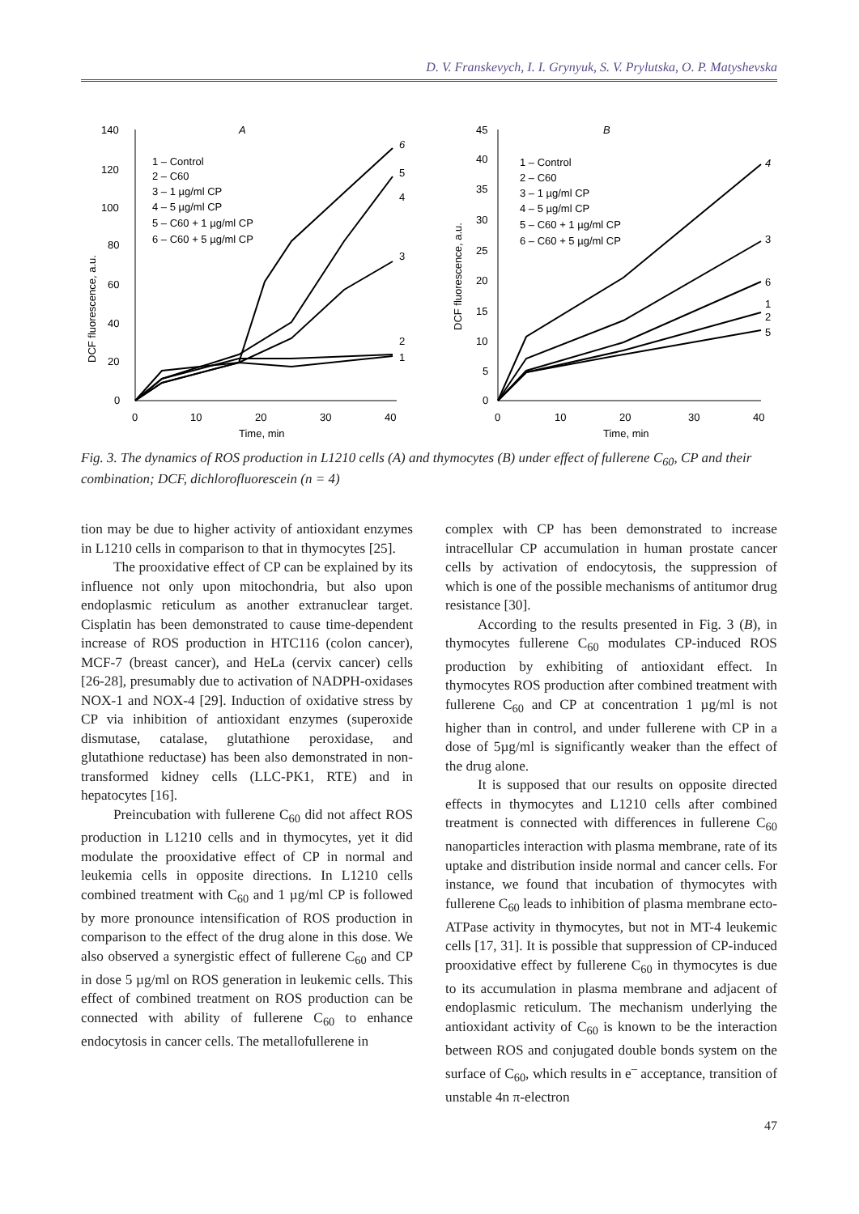D. V. Franskevych, I. I. Grynyuk, S. V. Prylutska, O. P. Matyshevska
A
140
120
100
80
60
40
20
0
0
10
20
30
40
Time, min
DCF fluorescence, a.u.
1 – Control
2 – C60
3 – 1 µg/ml CP
4 – 5 µg/ml CP
5 – C60 + 1 µg/ml CP
6 – C60 + 5 µg/ml CP
6
5
4
3
2
1
B
45
40
35
30
25
20
15
10
5
0
0
10
20
30
40
Time, min
DCF fluorescence, a.u.
1 – Control
2 – C60
3 – 1 µg/ml CP
4 – 5 µg/ml CP
5 – C60 + 1 µg/ml CP
6 – C60 + 5 µg/ml CP
4
3
6
1
2
5
Fig. 3. The dynamics of ROS production in L1210 cells (A) and thymocytes (B) under effect of fullerene C<sub>60</sub>, CP and their combination; DCF, dichlorofluorescein (n = 4)
tion may be due to higher activity of antioxidant enzymes in L1210 cells in comparison to that in thymocytes [25].
The prooxidative effect of CP can be explained by its influence not only upon mitochondria, but also upon endoplasmic reticulum as another extranuclear target. Cisplatin has been demonstrated to cause time-dependent increase of ROS production in HTC116 (colon cancer), MCF-7 (breast cancer), and HeLa (cervix cancer) cells [26-28], presumably due to activation of NADPH-oxidases NOX-1 and NOX-4 [29]. Induction of oxidative stress by CP via inhibition of antioxidant enzymes (superoxide dismutase, catalase, glutathione peroxidase, and glutathione reductase) has been also demonstrated in non-transformed kidney cells (LLC-PK1, RTE) and in hepatocytes [16].
Preincubation with fullerene C<sub>60</sub> did not affect ROS production in L1210 cells and in thymocytes, yet it did modulate the prooxidative effect of CP in normal and leukemia cells in opposite directions. In L1210 cells combined treatment with C<sub>60</sub> and 1 µg/ml CP is followed by more pronounce intensification of ROS production in comparison to the effect of the drug alone in this dose. We also observed a synergistic effect of fullerene C<sub>60</sub> and CP in dose 5 µg/ml on ROS generation in leukemic cells. This effect of combined treatment on ROS production can be connected with ability of fullerene C<sub>60</sub> to enhance endocytosis in cancer cells. The metallofullerene in
complex with CP has been demonstrated to increase intracellular CP accumulation in human prostate cancer cells by activation of endocytosis, the suppression of which is one of the possible mechanisms of antitumor drug resistance [30].
According to the results presented in Fig. 3 (B), in thymocytes fullerene C<sub>60</sub> modulates CP-induced ROS production by exhibiting of antioxidant effect. In thymocytes ROS production after combined treatment with fullerene C<sub>60</sub> and CP at concentration 1 µg/ml is not higher than in control, and under fullerene with CP in a dose of 5µg/ml is significantly weaker than the effect of the drug alone.
It is supposed that our results on opposite directed effects in thymocytes and L1210 cells after combined treatment is connected with differences in fullerene C<sub>60</sub> nanoparticles interaction with plasma membrane, rate of its uptake and distribution inside normal and cancer cells. For instance, we found that incubation of thymocytes with fullerene C<sub>60</sub> leads to inhibition of plasma membrane ecto-ATPase activity in thymocytes, but not in MT-4 leukemic cells [17, 31]. It is possible that suppression of CP-induced prooxidative effect by fullerene C<sub>60</sub> in thymocytes is due to its accumulation in plasma membrane and adjacent of endoplasmic reticulum. The mechanism underlying the antioxidant activity of C<sub>60</sub> is known to be the interaction between ROS and conjugated double bonds system on the surface of C<sub>60</sub>, which results in e<sup>–</sup> acceptance, transition of unstable 4n π-electron
47